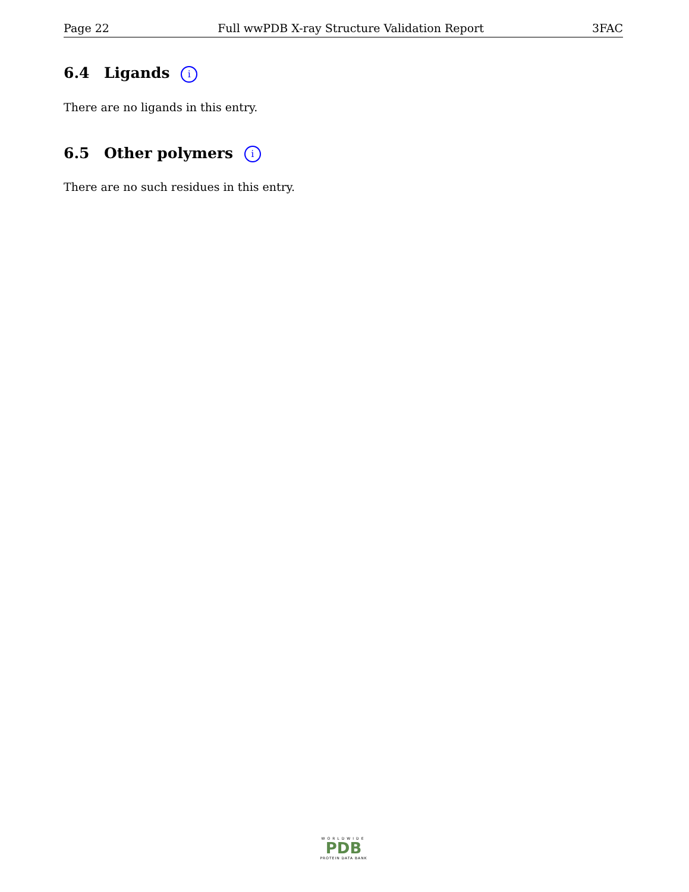Page 22 Full wwPDB X-ray Structure Validation Report 3FAC
6.4 Ligands i
There are no ligands in this entry.
6.5 Other polymers i
There are no such residues in this entry.
WORLDWIDE
PDB
PROTEIN DATA BANK